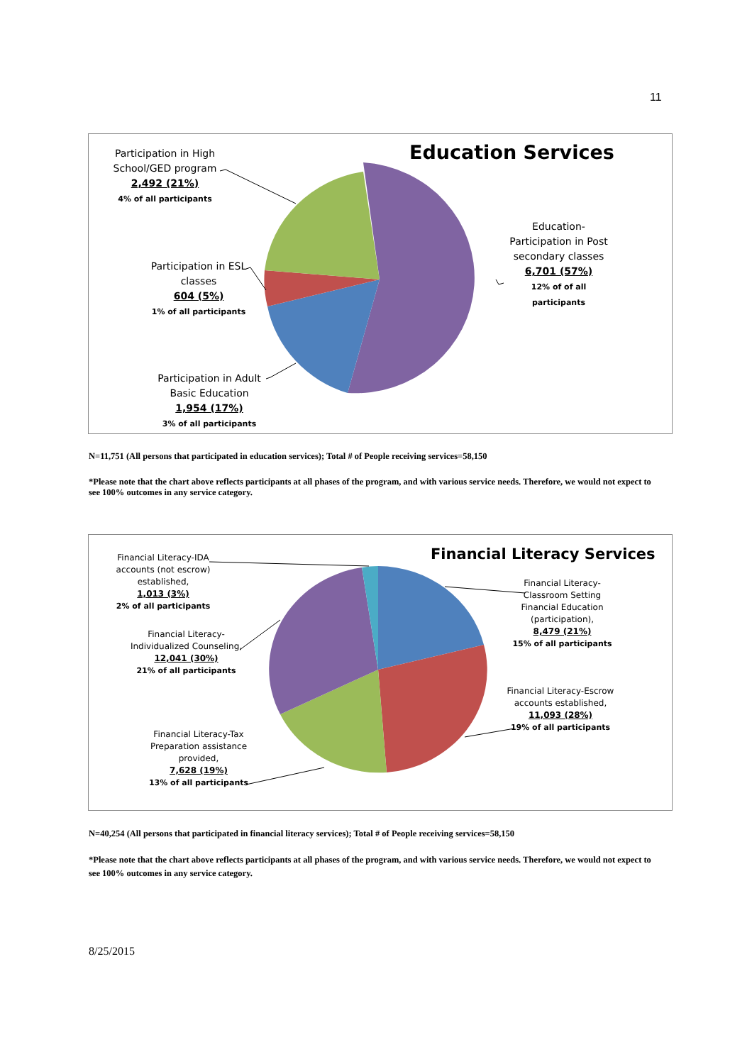11
Education Services
Participation in High School/GED program
2,492 (21%)
4% of all participants
Education-Participation in Post secondary classes
6,701 (57%)
12% of of all participants
Participation in ESL classes
604 (5%)
1% of all participants
Participation in Adult Basic Education
1,954 (17%)
3% of all participants
N=11,751 (All persons that participated in education services); Total # of People receiving services=58,150
*Please note that the chart above reflects participants at all phases of the program, and with various service needs. Therefore, we would not expect to see 100% outcomes in any service category.
Financial Literacy Services
Financial Literacy-IDA accounts (not escrow) established,
1,013 (3%)
2% of all participants
Financial Literacy-Classroom Setting Financial Education (participation),
8,479 (21%)
15% of all participants
Financial Literacy-Individualized Counseling,
12,041 (30%)
21% of all participants
Financial Literacy-Escrow accounts established,
11,093 (28%)
19% of all participants
Financial Literacy-Tax Preparation assistance provided,
7,628 (19%)
13% of all participants
N=40,254 (All persons that participated in financial literacy services); Total # of People receiving services=58,150
*Please note that the chart above reflects participants at all phases of the program, and with various service needs. Therefore, we would not expect to see 100% outcomes in any service category.
8/25/2015